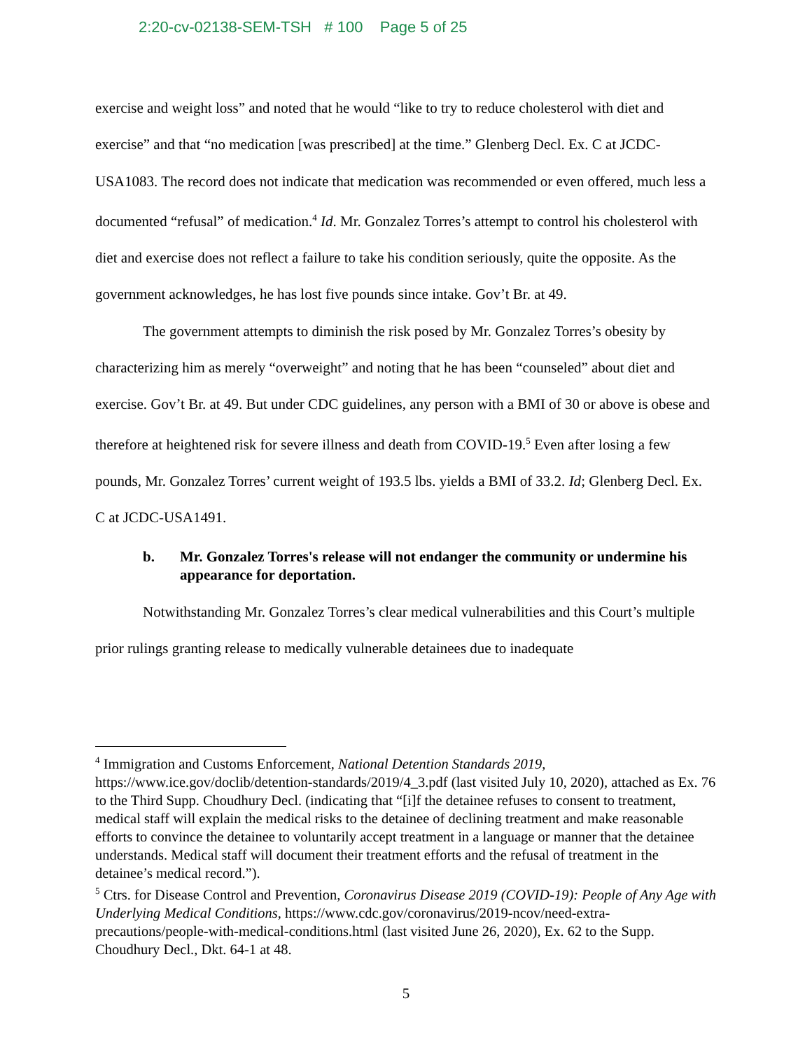2:20-cv-02138-SEM-TSH # 100 Page 5 of 25
exercise and weight loss” and noted that he would “like to try to reduce cholesterol with diet and exercise” and that “no medication [was prescribed] at the time.” Glenberg Decl. Ex. C at JCDC-USA1083. The record does not indicate that medication was recommended or even offered, much less a documented “refusal” of medication.<sup>4</sup> Id. Mr. Gonzalez Torres’s attempt to control his cholesterol with diet and exercise does not reflect a failure to take his condition seriously, quite the opposite. As the government acknowledges, he has lost five pounds since intake. Gov’t Br. at 49.
The government attempts to diminish the risk posed by Mr. Gonzalez Torres’s obesity by characterizing him as merely “overweight” and noting that he has been “counseled” about diet and exercise. Gov’t Br. at 49. But under CDC guidelines, any person with a BMI of 30 or above is obese and therefore at heightened risk for severe illness and death from COVID-19.<sup>5</sup> Even after losing a few pounds, Mr. Gonzalez Torres’ current weight of 193.5 lbs. yields a BMI of 33.2. Id; Glenberg Decl. Ex. C at JCDC-USA1491.
b. Mr. Gonzalez Torres's release will not endanger the community or undermine his appearance for deportation.
Notwithstanding Mr. Gonzalez Torres’s clear medical vulnerabilities and this Court’s multiple prior rulings granting release to medically vulnerable detainees due to inadequate
<sup>4</sup> Immigration and Customs Enforcement, National Detention Standards 2019, https://www.ice.gov/doclib/detention-standards/2019/4_3.pdf (last visited July 10, 2020), attached as Ex. 76 to the Third Supp. Choudhury Decl. (indicating that “[i]f the detainee refuses to consent to treatment, medical staff will explain the medical risks to the detainee of declining treatment and make reasonable efforts to convince the detainee to voluntarily accept treatment in a language or manner that the detainee understands. Medical staff will document their treatment efforts and the refusal of treatment in the detainee’s medical record.”).
<sup>5</sup> Ctrs. for Disease Control and Prevention, Coronavirus Disease 2019 (COVID-19): People of Any Age with Underlying Medical Conditions, https://www.cdc.gov/coronavirus/2019-ncov/need-extra-precautions/people-with-medical-conditions.html (last visited June 26, 2020), Ex. 62 to the Supp. Choudhury Decl., Dkt. 64-1 at 48.
5